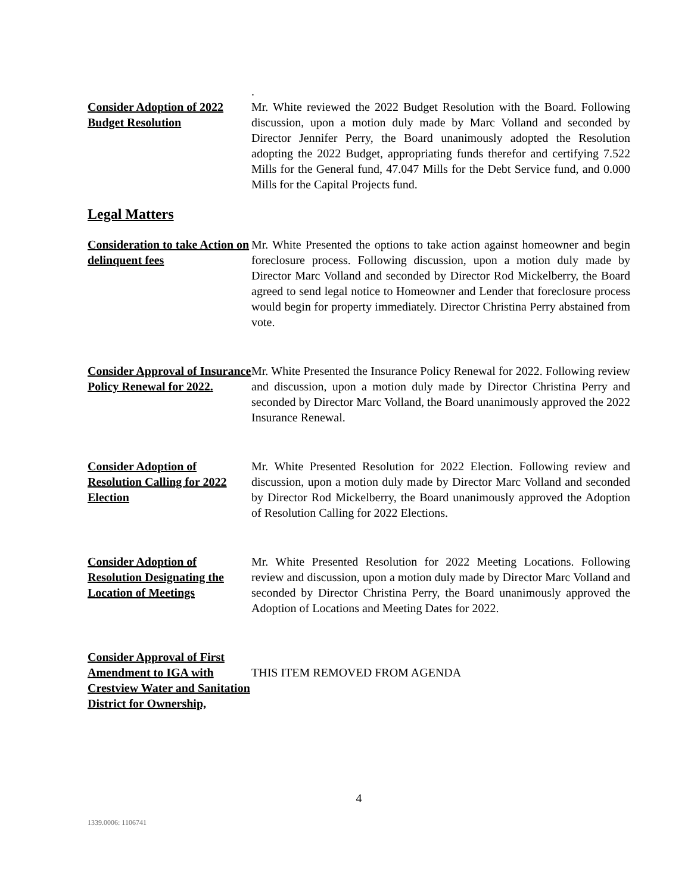Consider Adoption of 2022 Budget Resolution
.
Mr. White reviewed the 2022 Budget Resolution with the Board. Following discussion, upon a motion duly made by Marc Volland and seconded by Director Jennifer Perry, the Board unanimously adopted the Resolution adopting the 2022 Budget, appropriating funds therefor and certifying 7.522 Mills for the General fund, 47.047 Mills for the Debt Service fund, and 0.000 Mills for the Capital Projects fund.
Legal Matters
Consideration to take Action on delinquent fees
Mr. White Presented the options to take action against homeowner and begin foreclosure process. Following discussion, upon a motion duly made by Director Marc Volland and seconded by Director Rod Mickelberry, the Board agreed to send legal notice to Homeowner and Lender that foreclosure process would begin for property immediately. Director Christina Perry abstained from vote.
Consider Approval of Insurance Policy Renewal for 2022.
Mr. White Presented the Insurance Policy Renewal for 2022. Following review and discussion, upon a motion duly made by Director Christina Perry and seconded by Director Marc Volland, the Board unanimously approved the 2022 Insurance Renewal.
Consider Adoption of Resolution Calling for 2022 Election
Mr. White Presented Resolution for 2022 Election. Following review and discussion, upon a motion duly made by Director Marc Volland and seconded by Director Rod Mickelberry, the Board unanimously approved the Adoption of Resolution Calling for 2022 Elections.
Consider Adoption of Resolution Designating the Location of Meetings
Mr. White Presented Resolution for 2022 Meeting Locations. Following review and discussion, upon a motion duly made by Director Marc Volland and seconded by Director Christina Perry, the Board unanimously approved the Adoption of Locations and Meeting Dates for 2022.
Consider Approval of First Amendment to IGA with Crestview Water and Sanitation District for Ownership,
THIS ITEM REMOVED FROM AGENDA
4
1339.0006: 1106741